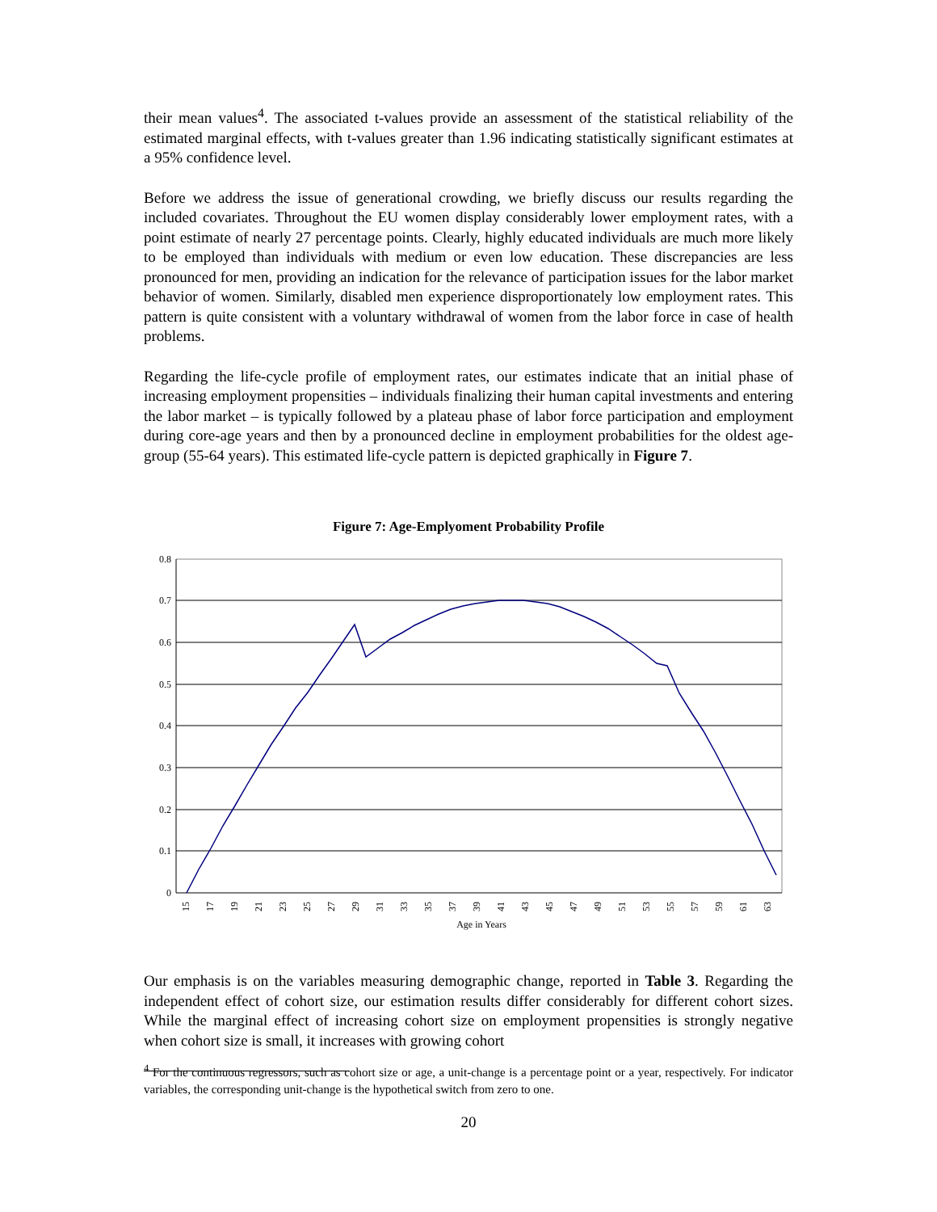their mean values<sup>4</sup>. The associated t-values provide an assessment of the statistical reliability of the estimated marginal effects, with t-values greater than 1.96 indicating statistically significant estimates at a 95% confidence level.
Before we address the issue of generational crowding, we briefly discuss our results regarding the included covariates. Throughout the EU women display considerably lower employment rates, with a point estimate of nearly 27 percentage points. Clearly, highly educated individuals are much more likely to be employed than individuals with medium or even low education. These discrepancies are less pronounced for men, providing an indication for the relevance of participation issues for the labor market behavior of women. Similarly, disabled men experience disproportionately low employment rates. This pattern is quite consistent with a voluntary withdrawal of women from the labor force in case of health problems.
Regarding the life-cycle profile of employment rates, our estimates indicate that an initial phase of increasing employment propensities – individuals finalizing their human capital investments and entering the labor market – is typically followed by a plateau phase of labor force participation and employment during core-age years and then by a pronounced decline in employment probabilities for the oldest age-group (55-64 years). This estimated life-cycle pattern is depicted graphically in Figure 7.
Figure 7: Age-Emplyoment Probability Profile
0.8
0.7
0.6
0.5
0.4
0.3
0.2
0.1
0
15
17
19
21
23
25
27
29
31
33
35
37
39
41
43
45
47
49
51
53
55
57
59
61
63
Age in Years
Our emphasis is on the variables measuring demographic change, reported in Table 3. Regarding the independent effect of cohort size, our estimation results differ considerably for different cohort sizes. While the marginal effect of increasing cohort size on employment propensities is strongly negative when cohort size is small, it increases with growing cohort
<sup>4</sup> For the continuous regressors, such as cohort size or age, a unit-change is a percentage point or a year, respectively. For indicator variables, the corresponding unit-change is the hypothetical switch from zero to one.
20